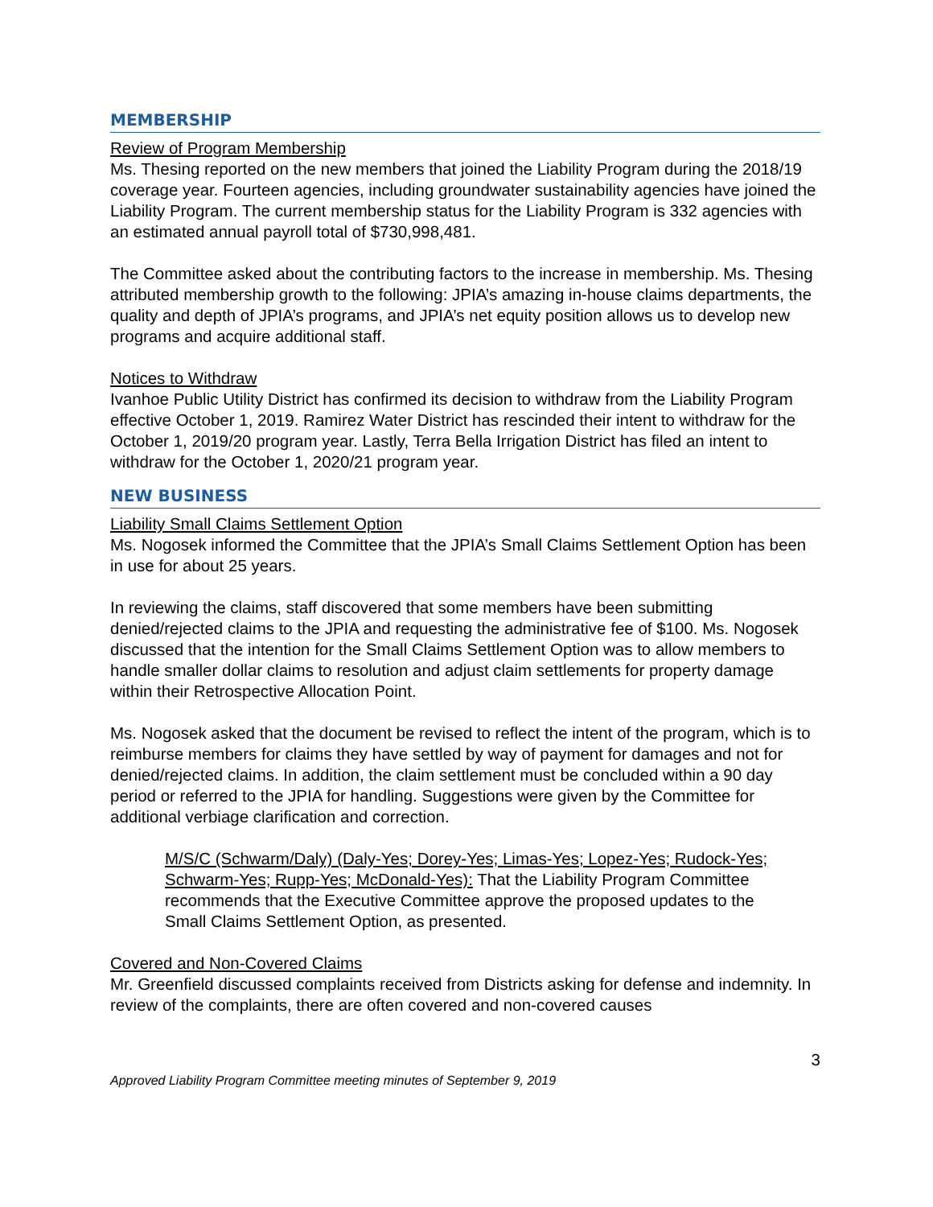MEMBERSHIP
Review of Program Membership
Ms. Thesing reported on the new members that joined the Liability Program during the 2018/19 coverage year. Fourteen agencies, including groundwater sustainability agencies have joined the Liability Program. The current membership status for the Liability Program is 332 agencies with an estimated annual payroll total of $730,998,481.
The Committee asked about the contributing factors to the increase in membership. Ms. Thesing attributed membership growth to the following: JPIA’s amazing in-house claims departments, the quality and depth of JPIA’s programs, and JPIA’s net equity position allows us to develop new programs and acquire additional staff.
Notices to Withdraw
Ivanhoe Public Utility District has confirmed its decision to withdraw from the Liability Program effective October 1, 2019. Ramirez Water District has rescinded their intent to withdraw for the October 1, 2019/20 program year. Lastly, Terra Bella Irrigation District has filed an intent to withdraw for the October 1, 2020/21 program year.
NEW BUSINESS
Liability Small Claims Settlement Option
Ms. Nogosek informed the Committee that the JPIA’s Small Claims Settlement Option has been in use for about 25 years.
In reviewing the claims, staff discovered that some members have been submitting denied/rejected claims to the JPIA and requesting the administrative fee of $100. Ms. Nogosek discussed that the intention for the Small Claims Settlement Option was to allow members to handle smaller dollar claims to resolution and adjust claim settlements for property damage within their Retrospective Allocation Point.
Ms. Nogosek asked that the document be revised to reflect the intent of the program, which is to reimburse members for claims they have settled by way of payment for damages and not for denied/rejected claims. In addition, the claim settlement must be concluded within a 90 day period or referred to the JPIA for handling. Suggestions were given by the Committee for additional verbiage clarification and correction.
M/S/C (Schwarm/Daly) (Daly-Yes; Dorey-Yes; Limas-Yes; Lopez-Yes; Rudock-Yes; Schwarm-Yes; Rupp-Yes; McDonald-Yes): That the Liability Program Committee recommends that the Executive Committee approve the proposed updates to the Small Claims Settlement Option, as presented.
Covered and Non-Covered Claims
Mr. Greenfield discussed complaints received from Districts asking for defense and indemnity. In review of the complaints, there are often covered and non-covered causes
3
Approved Liability Program Committee meeting minutes of September 9, 2019